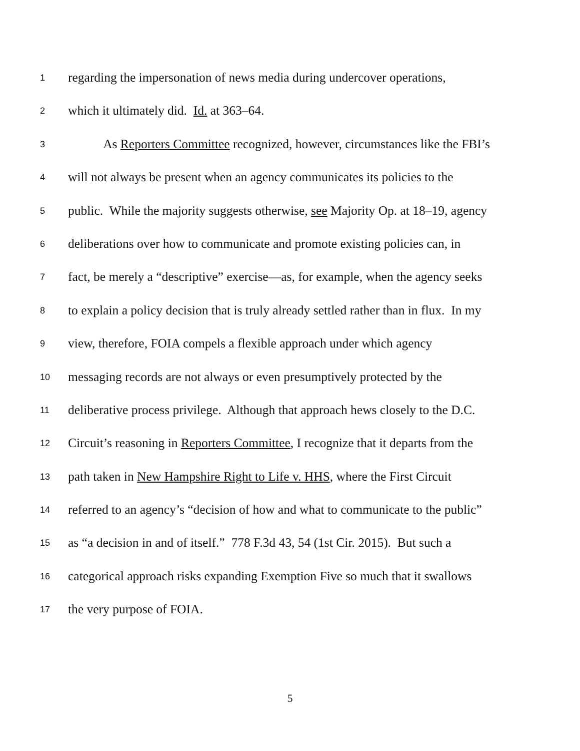1 regarding the impersonation of news media during undercover operations,
2 which it ultimately did. Id. at 363–64.
3 As Reporters Committee recognized, however, circumstances like the FBI’s
4 will not always be present when an agency communicates its policies to the
5 public. While the majority suggests otherwise, see Majority Op. at 18–19, agency
6 deliberations over how to communicate and promote existing policies can, in
7 fact, be merely a “descriptive” exercise—as, for example, when the agency seeks
8 to explain a policy decision that is truly already settled rather than in flux. In my
9 view, therefore, FOIA compels a flexible approach under which agency
10 messaging records are not always or even presumptively protected by the
11 deliberative process privilege. Although that approach hews closely to the D.C.
12 Circuit’s reasoning in Reporters Committee, I recognize that it departs from the
13 path taken in New Hampshire Right to Life v. HHS, where the First Circuit
14 referred to an agency’s “decision of how and what to communicate to the public”
15 as “a decision in and of itself.” 778 F.3d 43, 54 (1st Cir. 2015). But such a
16 categorical approach risks expanding Exemption Five so much that it swallows
17 the very purpose of FOIA.
5